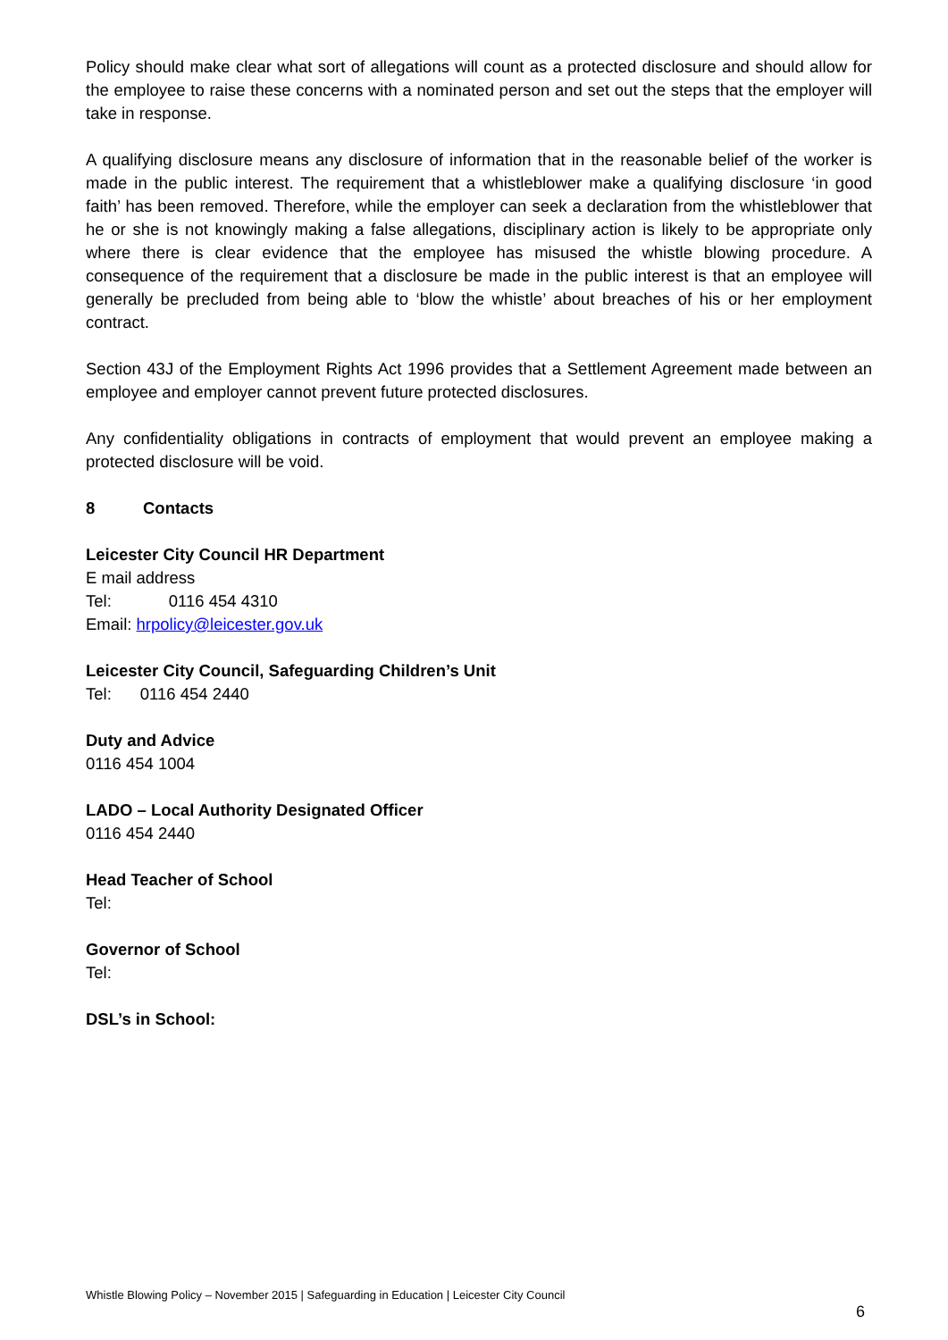Policy should make clear what sort of allegations will count as a protected disclosure and should allow for the employee to raise these concerns with a nominated person and set out the steps that the employer will take in response.
A qualifying disclosure means any disclosure of information that in the reasonable belief of the worker is made in the public interest. The requirement that a whistleblower make a qualifying disclosure ‘in good faith’ has been removed. Therefore, while the employer can seek a declaration from the whistleblower that he or she is not knowingly making a false allegations, disciplinary action is likely to be appropriate only where there is clear evidence that the employee has misused the whistle blowing procedure. A consequence of the requirement that a disclosure be made in the public interest is that an employee will generally be precluded from being able to ‘blow the whistle’ about breaches of his or her employment contract.
Section 43J of the Employment Rights Act 1996 provides that a Settlement Agreement made between an employee and employer cannot prevent future protected disclosures.
Any confidentiality obligations in contracts of employment that would prevent an employee making a protected disclosure will be void.
8 Contacts
Leicester City Council HR Department
E mail address
Tel: 0116 454 4310
Email: hrpolicy@leicester.gov.uk
Leicester City Council, Safeguarding Children’s Unit
Tel: 0116 454 2440
Duty and Advice
0116 454 1004
LADO – Local Authority Designated Officer
0116 454 2440
Head Teacher of School
Tel:
Governor of School
Tel:
DSL’s in School:
Whistle Blowing Policy – November 2015 | Safeguarding in Education | Leicester City Council
6